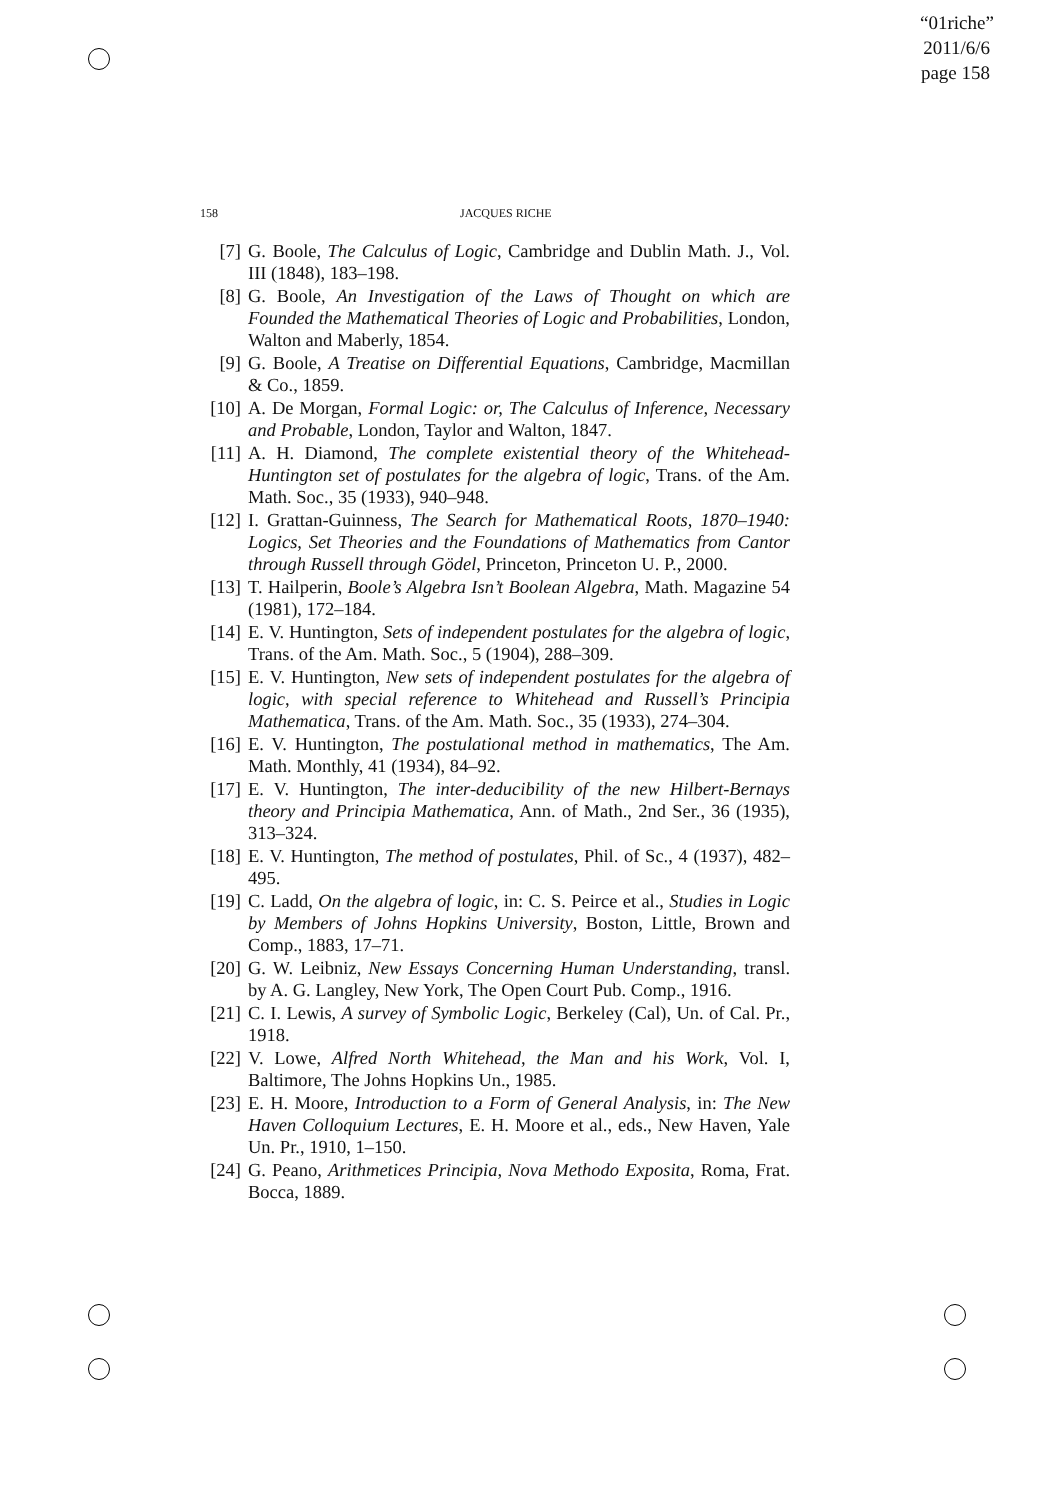“01riche”
2011/6/6
page 158
158 JACQUES RICHE
[7] G. Boole, The Calculus of Logic, Cambridge and Dublin Math. J., Vol. III (1848), 183–198.
[8] G. Boole, An Investigation of the Laws of Thought on which are Founded the Mathematical Theories of Logic and Probabilities, London, Walton and Maberly, 1854.
[9] G. Boole, A Treatise on Differential Equations, Cambridge, Macmillan & Co., 1859.
[10]
A. De Morgan, Formal Logic: or, The Calculus of Inference, Necessary and Probable, London, Taylor and Walton, 1847.
[11]
A. H. Diamond, The complete existential theory of the Whitehead-Huntington set of postulates for the algebra of logic, Trans. of the Am. Math. Soc., 35 (1933), 940–948.
[12]
I. Grattan-Guinness, The Search for Mathematical Roots, 1870–1940: Logics, Set Theories and the Foundations of Mathematics from Cantor through Russell through Gödel, Princeton, Princeton U. P., 2000.
[13]
T. Hailperin, Boole’s Algebra Isn’t Boolean Algebra, Math. Magazine 54 (1981), 172–184.
[14]
E. V. Huntington, Sets of independent postulates for the algebra of logic, Trans. of the Am. Math. Soc., 5 (1904), 288–309.
[15]
E. V. Huntington, New sets of independent postulates for the algebra of logic, with special reference to Whitehead and Russell’s Principia Mathematica, Trans. of the Am. Math. Soc., 35 (1933), 274–304.
[16]
E. V. Huntington, The postulational method in mathematics, The Am. Math. Monthly, 41 (1934), 84–92.
[17]
E. V. Huntington, The inter-deducibility of the new Hilbert-Bernays theory and Principia Mathematica, Ann. of Math., 2nd Ser., 36 (1935), 313–324.
[18]
E. V. Huntington, The method of postulates, Phil. of Sc., 4 (1937), 482–495.
[19]
C. Ladd, On the algebra of logic, in: C. S. Peirce et al., Studies in Logic by Members of Johns Hopkins University, Boston, Little, Brown and Comp., 1883, 17–71.
[20]
G. W. Leibniz, New Essays Concerning Human Understanding, transl. by A. G. Langley, New York, The Open Court Pub. Comp., 1916.
[21]
C. I. Lewis, A survey of Symbolic Logic, Berkeley (Cal), Un. of Cal. Pr., 1918.
[22]
V. Lowe, Alfred North Whitehead, the Man and his Work, Vol. I, Baltimore, The Johns Hopkins Un., 1985.
[23]
E. H. Moore, Introduction to a Form of General Analysis, in: The New Haven Colloquium Lectures, E. H. Moore et al., eds., New Haven, Yale Un. Pr., 1910, 1–150.
[24]
G. Peano, Arithmetices Principia, Nova Methodo Exposita, Roma, Frat. Bocca, 1889.